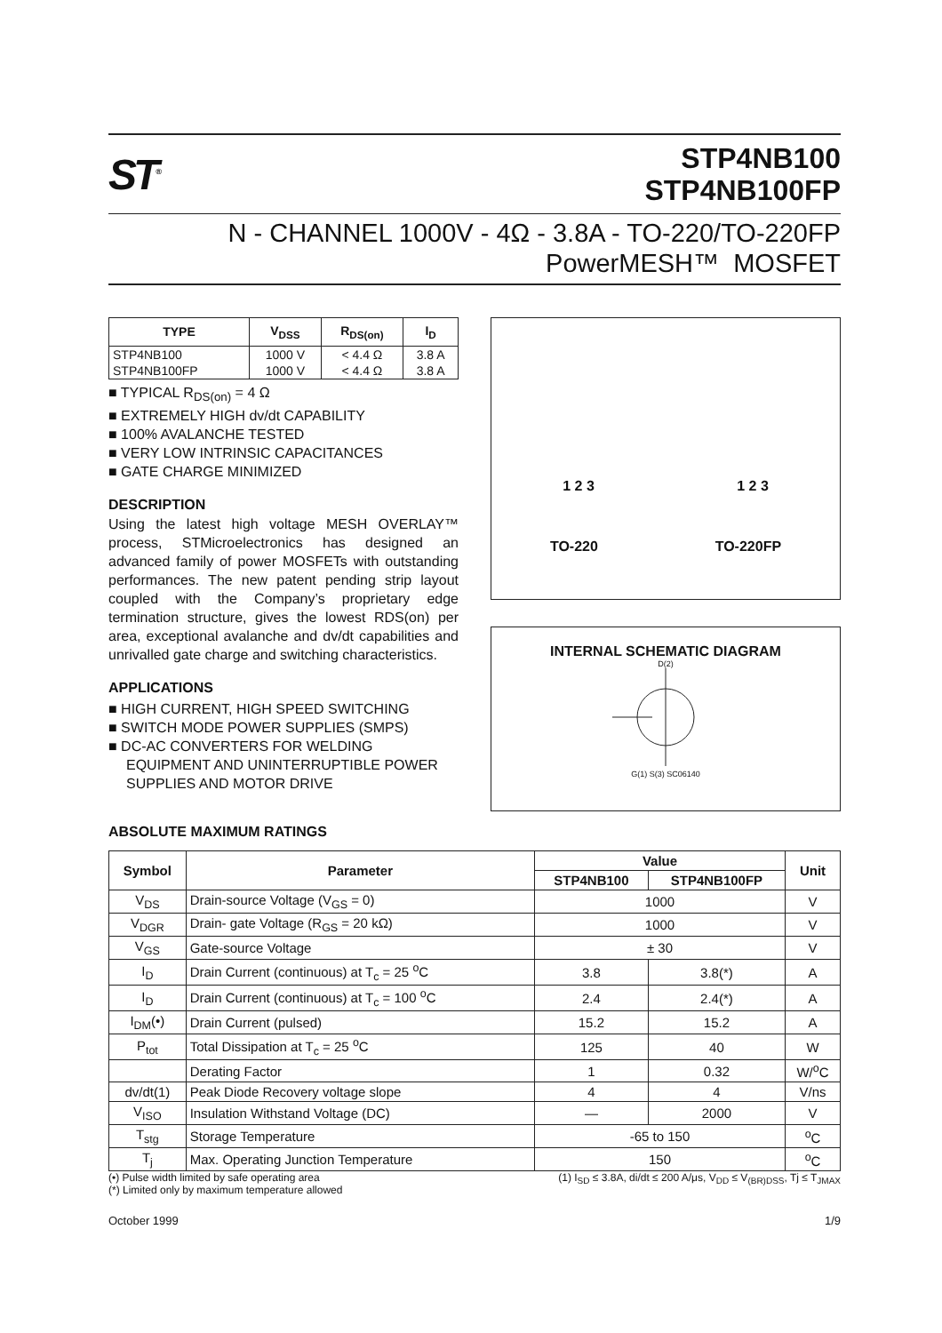ST<sup>®</sup>
STP4NB100
STP4NB100FP
N - CHANNEL 1000V - 4Ω - 3.8A - TO-220/TO-220FP
PowerMESH™ MOSFET
| TYPE | V<sub>DSS</sub> | R<sub>DS(on)</sub> | I<sub>D</sub> |
| --- | --- | --- | --- |
| STP4NB100 | 1000 V | < 4.4 Ω | 3.8 A |
| STP4NB100FP | 1000 V | < 4.4 Ω | 3.8 A |
■ TYPICAL R<sub>DS(on)</sub> = 4 Ω
■ EXTREMELY HIGH dv/dt CAPABILITY
■ 100% AVALANCHE TESTED
■ VERY LOW INTRINSIC CAPACITANCES
■ GATE CHARGE MINIMIZED
DESCRIPTION
Using the latest high voltage MESH OVERLAY™ process, STMicroelectronics has designed an advanced family of power MOSFETs with outstanding performances. The new patent pending strip layout coupled with the Company’s proprietary edge termination structure, gives the lowest RDS(on) per area, exceptional avalanche and dv/dt capabilities and unrivalled gate charge and switching characteristics.
APPLICATIONS
■ HIGH CURRENT, HIGH SPEED SWITCHING
■ SWITCH MODE POWER SUPPLIES (SMPS)
■ DC-AC CONVERTERS FOR WELDING EQUIPMENT AND UNINTERRUPTIBLE POWER SUPPLIES AND MOTOR DRIVE
1 2 3 1 2 3
TO-220 TO-220FP
INTERNAL SCHEMATIC DIAGRAM
D(2)
G(1) S(3) SC06140
ABSOLUTE MAXIMUM RATINGS
| Symbol | Parameter | Value | | Unit |
| --- | --- | --- | --- | --- |
| | | STP4NB100 | STP4NB100FP | |
| V<sub>DS</sub> | Drain-source Voltage (V<sub>GS</sub> = 0) | 1000 | | V |
| V<sub>DGR</sub> | Drain- gate Voltage (R<sub>GS</sub> = 20 kΩ) | 1000 | | V |
| V<sub>GS</sub> | Gate-source Voltage | ± 30 | | V |
| I<sub>D</sub> | Drain Current (continuous) at T<sub>c</sub> = 25 <sup>o</sup>C | 3.8 | 3.8(*) | A |
| I<sub>D</sub> | Drain Current (continuous) at T<sub>c</sub> = 100 <sup>o</sup>C | 2.4 | 2.4(*) | A |
| I<sub>DM</sub>(•) | Drain Current (pulsed) | 15.2 | 15.2 | A |
| P<sub>tot</sub> | Total Dissipation at T<sub>c</sub> = 25 <sup>o</sup>C | 125 | 40 | W |
| | Derating Factor | 1 | 0.32 | W/<sup>o</sup>C |
| dv/dt(1) | Peak Diode Recovery voltage slope | 4 | 4 | V/ns |
| V<sub>ISO</sub> | Insulation Withstand Voltage (DC) | — | 2000 | V |
| T<sub>stg</sub> | Storage Temperature | -65 to 150 | | <sup>o</sup> C |
| T<sub>j</sub> | Max. Operating Junction Temperature | 150 | | <sup>o</sup> C |
(•) Pulse width limited by safe operating area
(*) Limited only by maximum temperature allowed (1) I<sub>SD</sub> ≤ 3.8A, di/dt ≤ 200 A/μs, V<sub>DD</sub> ≤ V<sub>(BR)DSS</sub>, Tj ≤ T<sub>JMAX</sub>
October 1999 1/9